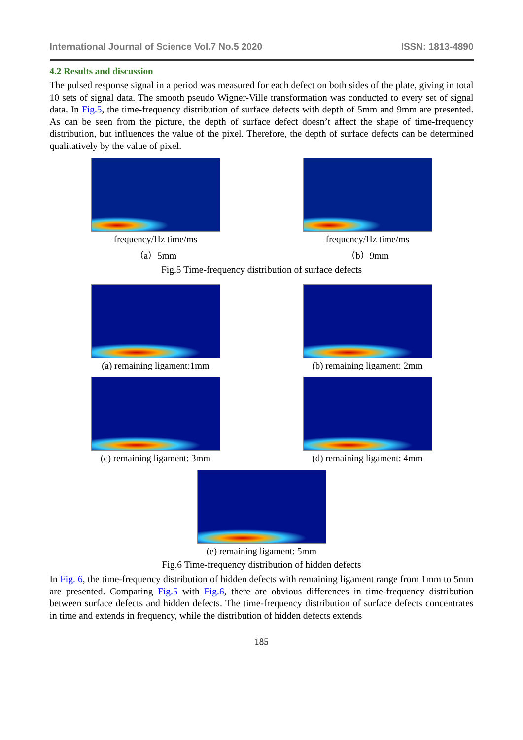International Journal of Science Vol.7 No.5 2020 ISSN: 1813-4890
4.2 Results and discussion
The pulsed response signal in a period was measured for each defect on both sides of the plate, giving in total 10 sets of signal data. The smooth pseudo Wigner-Ville transformation was conducted to every set of signal data. In Fig.5, the time-frequency distribution of surface defects with depth of 5mm and 9mm are presented. As can be seen from the picture, the depth of surface defect doesn’t affect the shape of time-frequency distribution, but influences the value of the pixel. Therefore, the depth of surface defects can be determined qualitatively by the value of pixel.
frequency/Hz time/ms
（a）5mm
frequency/Hz time/ms
（b）9mm
Fig.5 Time-frequency distribution of surface defects
(a) remaining ligament:1mm (b) remaining ligament: 2mm
(c) remaining ligament: 3mm (d) remaining ligament: 4mm
(e) remaining ligament: 5mm
Fig.6 Time-frequency distribution of hidden defects
In Fig. 6, the time-frequency distribution of hidden defects with remaining ligament range from 1mm to 5mm are presented. Comparing Fig.5 with Fig.6, there are obvious differences in time-frequency distribution between surface defects and hidden defects. The time-frequency distribution of surface defects concentrates in time and extends in frequency, while the distribution of hidden defects extends
185